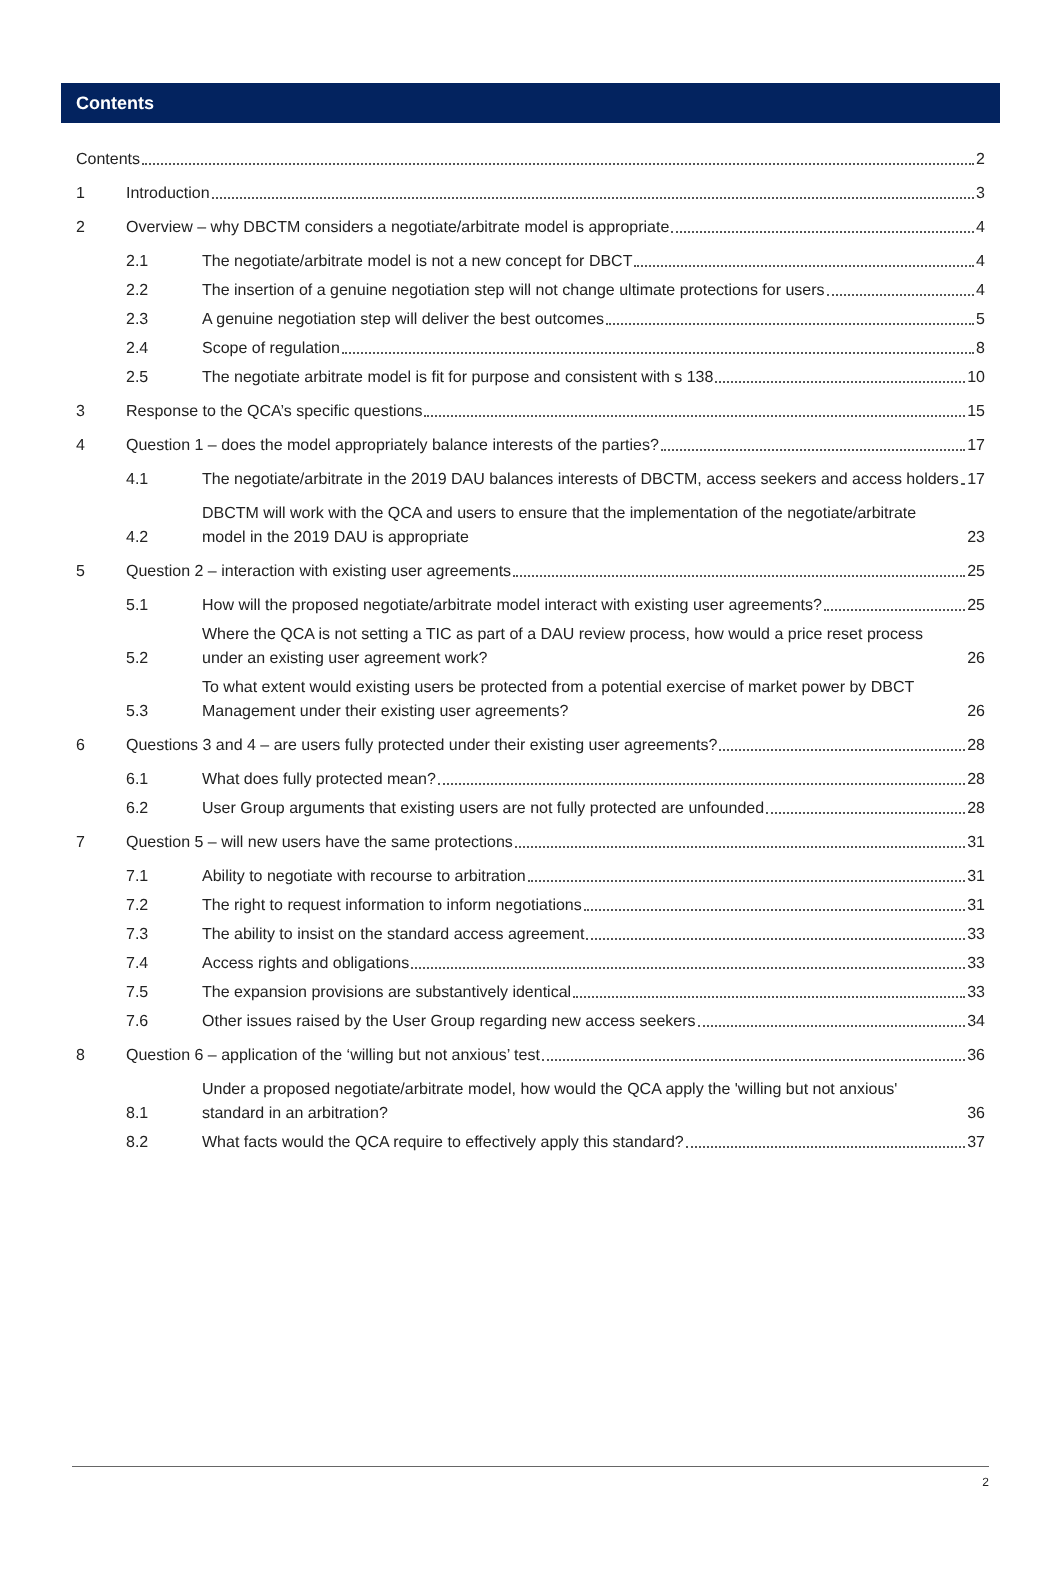Contents
Contents 2
1
Introduction 3
2
Overview – why DBCTM considers a negotiate/arbitrate model is appropriate 4
2.1
The negotiate/arbitrate model is not a new concept for DBCT 4
2.2
The insertion of a genuine negotiation step will not change ultimate protections for users 4
2.3
A genuine negotiation step will deliver the best outcomes 5
2.4
Scope of regulation 8
2.5
The negotiate arbitrate model is fit for purpose and consistent with s 138 10
3
Response to the QCA’s specific questions 15
4
Question 1 – does the model appropriately balance interests of the parties? 17
4.1
The negotiate/arbitrate in the 2019 DAU balances interests of DBCTM, access seekers and access holders 17
4.2
DBCTM will work with the QCA and users to ensure that the implementation of the negotiate/arbitrate model in the 2019 DAU is appropriate 23
5
Question 2 – interaction with existing user agreements 25
5.1
How will the proposed negotiate/arbitrate model interact with existing user agreements? 25
5.2
Where the QCA is not setting a TIC as part of a DAU review process, how would a price reset process under an existing user agreement work? 26
5.3
To what extent would existing users be protected from a potential exercise of market power by DBCT Management under their existing user agreements? 26
6
Questions 3 and 4 – are users fully protected under their existing user agreements? 28
6.1
What does fully protected mean? 28
6.2
User Group arguments that existing users are not fully protected are unfounded 28
7
Question 5 – will new users have the same protections 31
7.1
Ability to negotiate with recourse to arbitration 31
7.2
The right to request information to inform negotiations 31
7.3
The ability to insist on the standard access agreement 33
7.4
Access rights and obligations 33
7.5
The expansion provisions are substantively identical 33
7.6
Other issues raised by the User Group regarding new access seekers 34
8
Question 6 – application of the ‘willing but not anxious’ test 36
8.1
Under a proposed negotiate/arbitrate model, how would the QCA apply the 'willing but not anxious' standard in an arbitration? 36
8.2
What facts would the QCA require to effectively apply this standard? 37
2